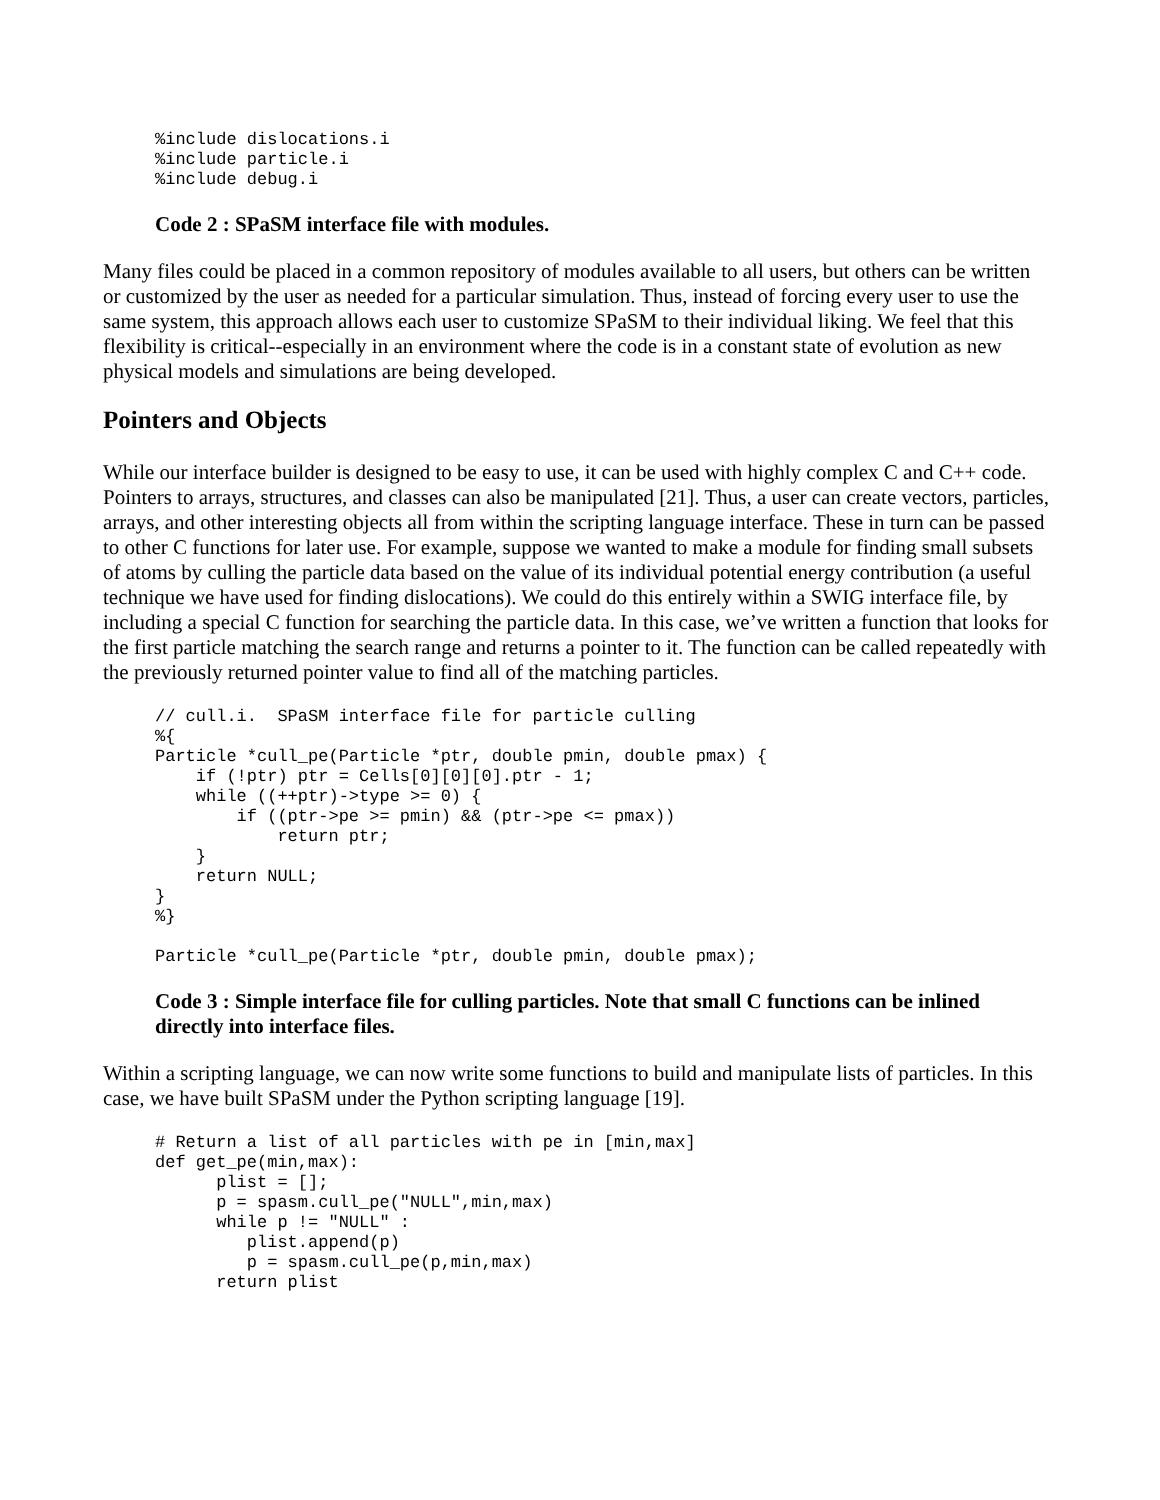%include dislocations.i
%include particle.i
%include debug.i
Code 2 : SPaSM interface file with modules.
Many files could be placed in a common repository of modules available to all users, but others can be written or customized by the user as needed for a particular simulation. Thus, instead of forcing every user to use the same system, this approach allows each user to customize SPaSM to their individual liking. We feel that this flexibility is critical--especially in an environment where the code is in a constant state of evolution as new physical models and simulations are being developed.
Pointers and Objects
While our interface builder is designed to be easy to use, it can be used with highly complex C and C++ code. Pointers to arrays, structures, and classes can also be manipulated [21]. Thus, a user can create vectors, particles, arrays, and other interesting objects all from within the scripting language interface. These in turn can be passed to other C functions for later use. For example, suppose we wanted to make a module for finding small subsets of atoms by culling the particle data based on the value of its individual potential energy contribution (a useful technique we have used for finding dislocations). We could do this entirely within a SWIG interface file, by including a special C function for searching the particle data. In this case, we’ve written a function that looks for the first particle matching the search range and returns a pointer to it. The function can be called repeatedly with the previously returned pointer value to find all of the matching particles.
// cull.i.  SPaSM interface file for particle culling
%{
Particle *cull_pe(Particle *ptr, double pmin, double pmax) {
    if (!ptr) ptr = Cells[0][0][0].ptr - 1;
    while ((++ptr)->type >= 0) {
        if ((ptr->pe >= pmin) && (ptr->pe <= pmax))
            return ptr;
    }
    return NULL;
}
%}

Particle *cull_pe(Particle *ptr, double pmin, double pmax);
Code 3 : Simple interface file for culling particles. Note that small C functions can be inlined directly into interface files.
Within a scripting language, we can now write some functions to build and manipulate lists of particles. In this case, we have built SPaSM under the Python scripting language [19].
# Return a list of all particles with pe in [min,max]
def get_pe(min,max):
      plist = [];
      p = spasm.cull_pe("NULL",min,max)
      while p != "NULL" :
         plist.append(p)
         p = spasm.cull_pe(p,min,max)
      return plist